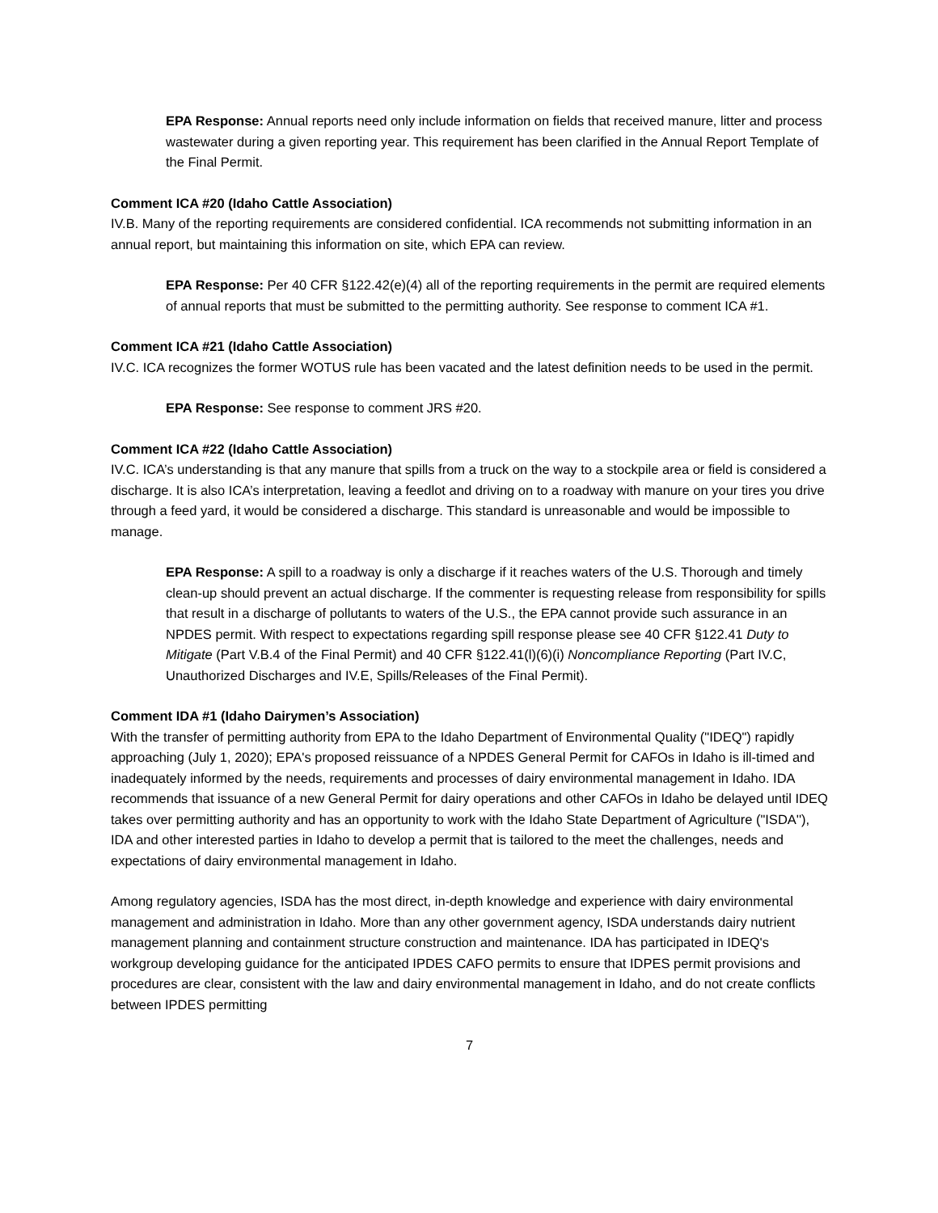EPA Response: Annual reports need only include information on fields that received manure, litter and process wastewater during a given reporting year. This requirement has been clarified in the Annual Report Template of the Final Permit.
Comment ICA #20 (Idaho Cattle Association)
IV.B. Many of the reporting requirements are considered confidential. ICA recommends not submitting information in an annual report, but maintaining this information on site, which EPA can review.
EPA Response: Per 40 CFR §122.42(e)(4) all of the reporting requirements in the permit are required elements of annual reports that must be submitted to the permitting authority. See response to comment ICA #1.
Comment ICA #21 (Idaho Cattle Association)
IV.C. ICA recognizes the former WOTUS rule has been vacated and the latest definition needs to be used in the permit.
EPA Response: See response to comment JRS #20.
Comment ICA #22 (Idaho Cattle Association)
IV.C. ICA’s understanding is that any manure that spills from a truck on the way to a stockpile area or field is considered a discharge. It is also ICA’s interpretation, leaving a feedlot and driving on to a roadway with manure on your tires you drive through a feed yard, it would be considered a discharge. This standard is unreasonable and would be impossible to manage.
EPA Response: A spill to a roadway is only a discharge if it reaches waters of the U.S. Thorough and timely clean-up should prevent an actual discharge. If the commenter is requesting release from responsibility for spills that result in a discharge of pollutants to waters of the U.S., the EPA cannot provide such assurance in an NPDES permit. With respect to expectations regarding spill response please see 40 CFR §122.41 Duty to Mitigate (Part V.B.4 of the Final Permit) and 40 CFR §122.41(l)(6)(i) Noncompliance Reporting (Part IV.C, Unauthorized Discharges and IV.E, Spills/Releases of the Final Permit).
Comment IDA #1 (Idaho Dairymen’s Association)
With the transfer of permitting authority from EPA to the Idaho Department of Environmental Quality ("IDEQ") rapidly approaching (July 1, 2020); EPA's proposed reissuance of a NPDES General Permit for CAFOs in Idaho is ill-timed and inadequately informed by the needs, requirements and processes of dairy environmental management in Idaho. IDA recommends that issuance of a new General Permit for dairy operations and other CAFOs in Idaho be delayed until IDEQ takes over permitting authority and has an opportunity to work with the Idaho State Department of Agriculture ("ISDA''), IDA and other interested parties in Idaho to develop a permit that is tailored to the meet the challenges, needs and expectations of dairy environmental management in Idaho.
Among regulatory agencies, ISDA has the most direct, in-depth knowledge and experience with dairy environmental management and administration in Idaho. More than any other government agency, ISDA understands dairy nutrient management planning and containment structure construction and maintenance. IDA has participated in IDEQ's workgroup developing guidance for the anticipated IPDES CAFO permits to ensure that IDPES permit provisions and procedures are clear, consistent with the law and dairy environmental management in Idaho, and do not create conflicts between IPDES permitting
7